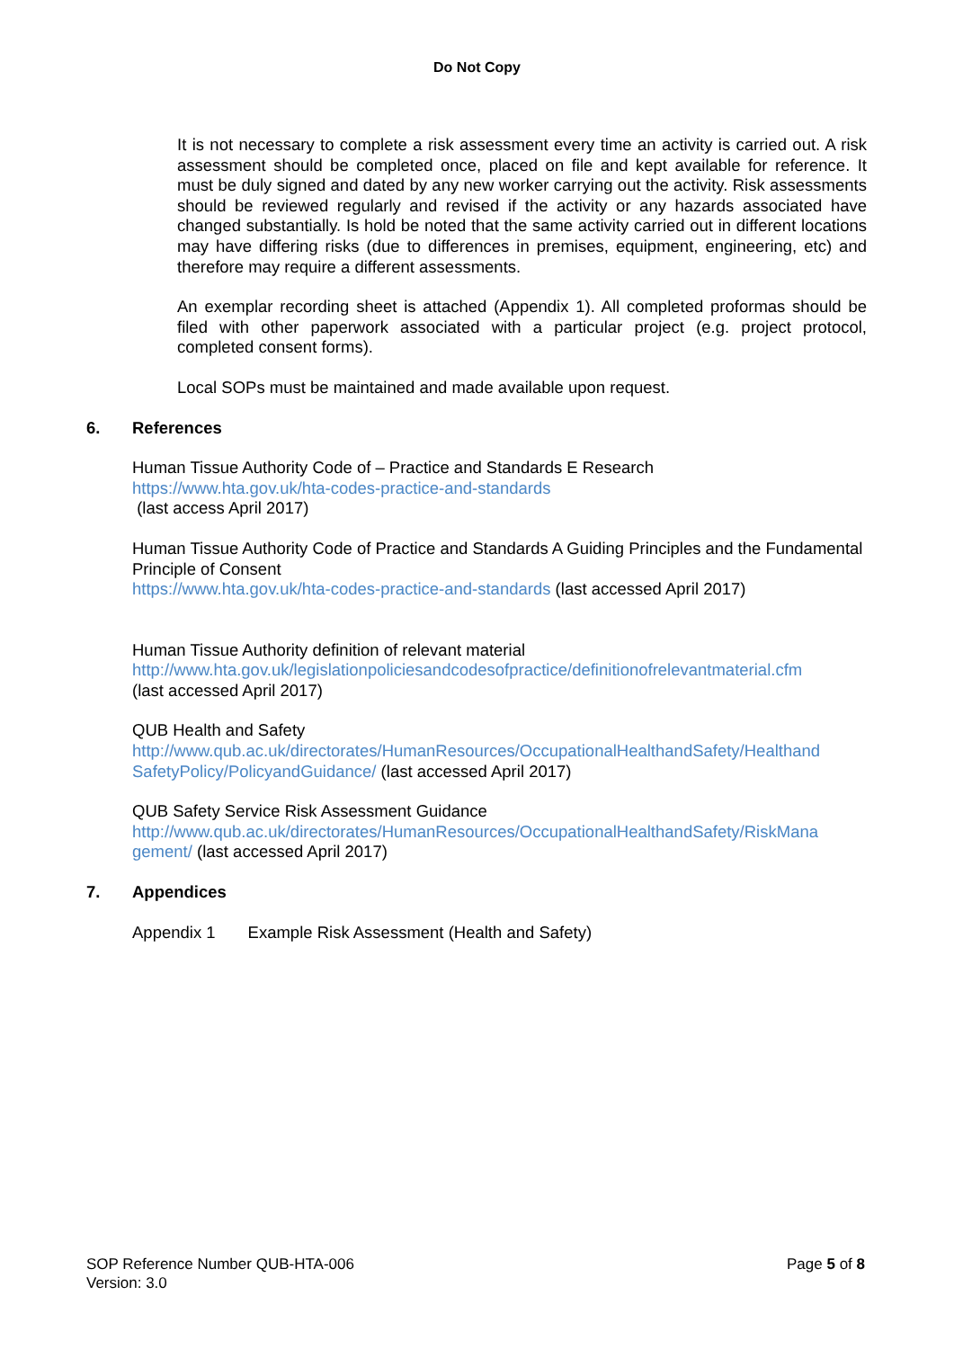Do Not Copy
It is not necessary to complete a risk assessment every time an activity is carried out. A risk assessment should be completed once, placed on file and kept available for reference. It must be duly signed and dated by any new worker carrying out the activity. Risk assessments should be reviewed regularly and revised if the activity or any hazards associated have changed substantially. Is hold be noted that the same activity carried out in different locations may have differing risks (due to differences in premises, equipment, engineering, etc) and therefore may require a different assessments.
An exemplar recording sheet is attached (Appendix 1). All completed proformas should be filed with other paperwork associated with a particular project (e.g. project protocol, completed consent forms).
Local SOPs must be maintained and made available upon request.
6. References
Human Tissue Authority Code of – Practice and Standards E Research
https://www.hta.gov.uk/hta-codes-practice-and-standards
(last access April 2017)
Human Tissue Authority Code of Practice and Standards A Guiding Principles and the Fundamental Principle of Consent
https://www.hta.gov.uk/hta-codes-practice-and-standards (last accessed April 2017)
Human Tissue Authority definition of relevant material
http://www.hta.gov.uk/legislationpoliciesandcodesofpractice/definitionofrelevantmaterial.cfm
(last accessed April 2017)
QUB Health and Safety
http://www.qub.ac.uk/directorates/HumanResources/OccupationalHealthandSafety/Healthand SafetyPolicy/PolicyandGuidance/ (last accessed April 2017)
QUB Safety Service Risk Assessment Guidance
http://www.qub.ac.uk/directorates/HumanResources/OccupationalHealthandSafety/RiskMana gement/ (last accessed April 2017)
7. Appendices
Appendix 1 Example Risk Assessment (Health and Safety)
SOP Reference Number QUB-HTA-006
Version: 3.0
Page 5 of 8